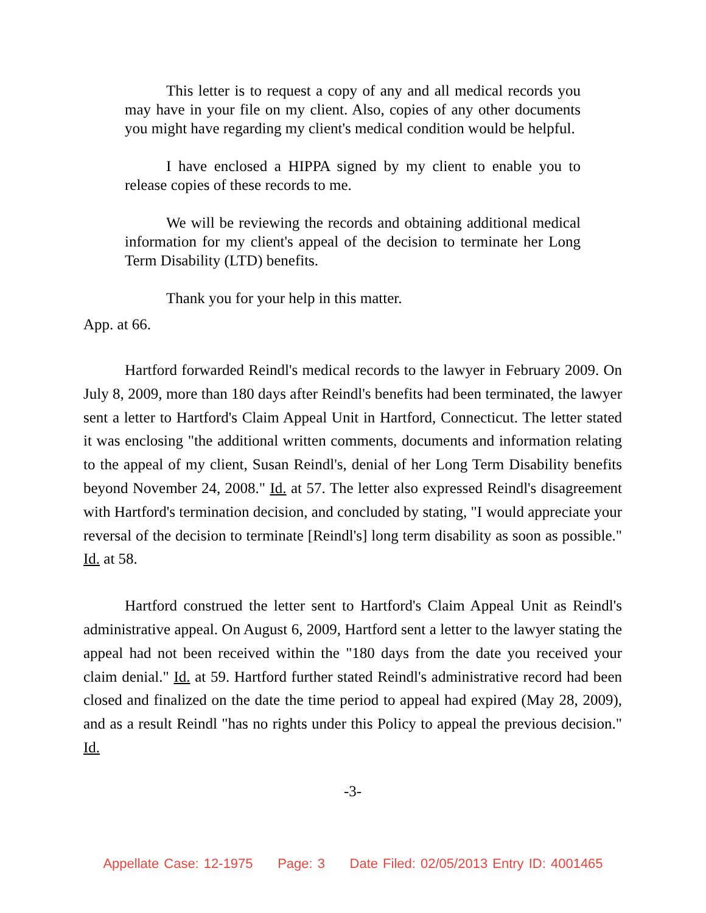This letter is to request a copy of any and all medical records you may have in your file on my client. Also, copies of any other documents you might have regarding my client's medical condition would be helpful.
I have enclosed a HIPPA signed by my client to enable you to release copies of these records to me.
We will be reviewing the records and obtaining additional medical information for my client's appeal of the decision to terminate her Long Term Disability (LTD) benefits.
Thank you for your help in this matter.
App. at 66.
Hartford forwarded Reindl's medical records to the lawyer in February 2009. On July 8, 2009, more than 180 days after Reindl's benefits had been terminated, the lawyer sent a letter to Hartford's Claim Appeal Unit in Hartford, Connecticut. The letter stated it was enclosing "the additional written comments, documents and information relating to the appeal of my client, Susan Reindl's, denial of her Long Term Disability benefits beyond November 24, 2008." Id. at 57. The letter also expressed Reindl's disagreement with Hartford's termination decision, and concluded by stating, "I would appreciate your reversal of the decision to terminate [Reindl's] long term disability as soon as possible." Id. at 58.
Hartford construed the letter sent to Hartford's Claim Appeal Unit as Reindl's administrative appeal. On August 6, 2009, Hartford sent a letter to the lawyer stating the appeal had not been received within the "180 days from the date you received your claim denial." Id. at 59. Hartford further stated Reindl's administrative record had been closed and finalized on the date the time period to appeal had expired (May 28, 2009), and as a result Reindl "has no rights under this Policy to appeal the previous decision." Id.
-3-
Appellate Case: 12-1975 Page: 3 Date Filed: 02/05/2013 Entry ID: 4001465